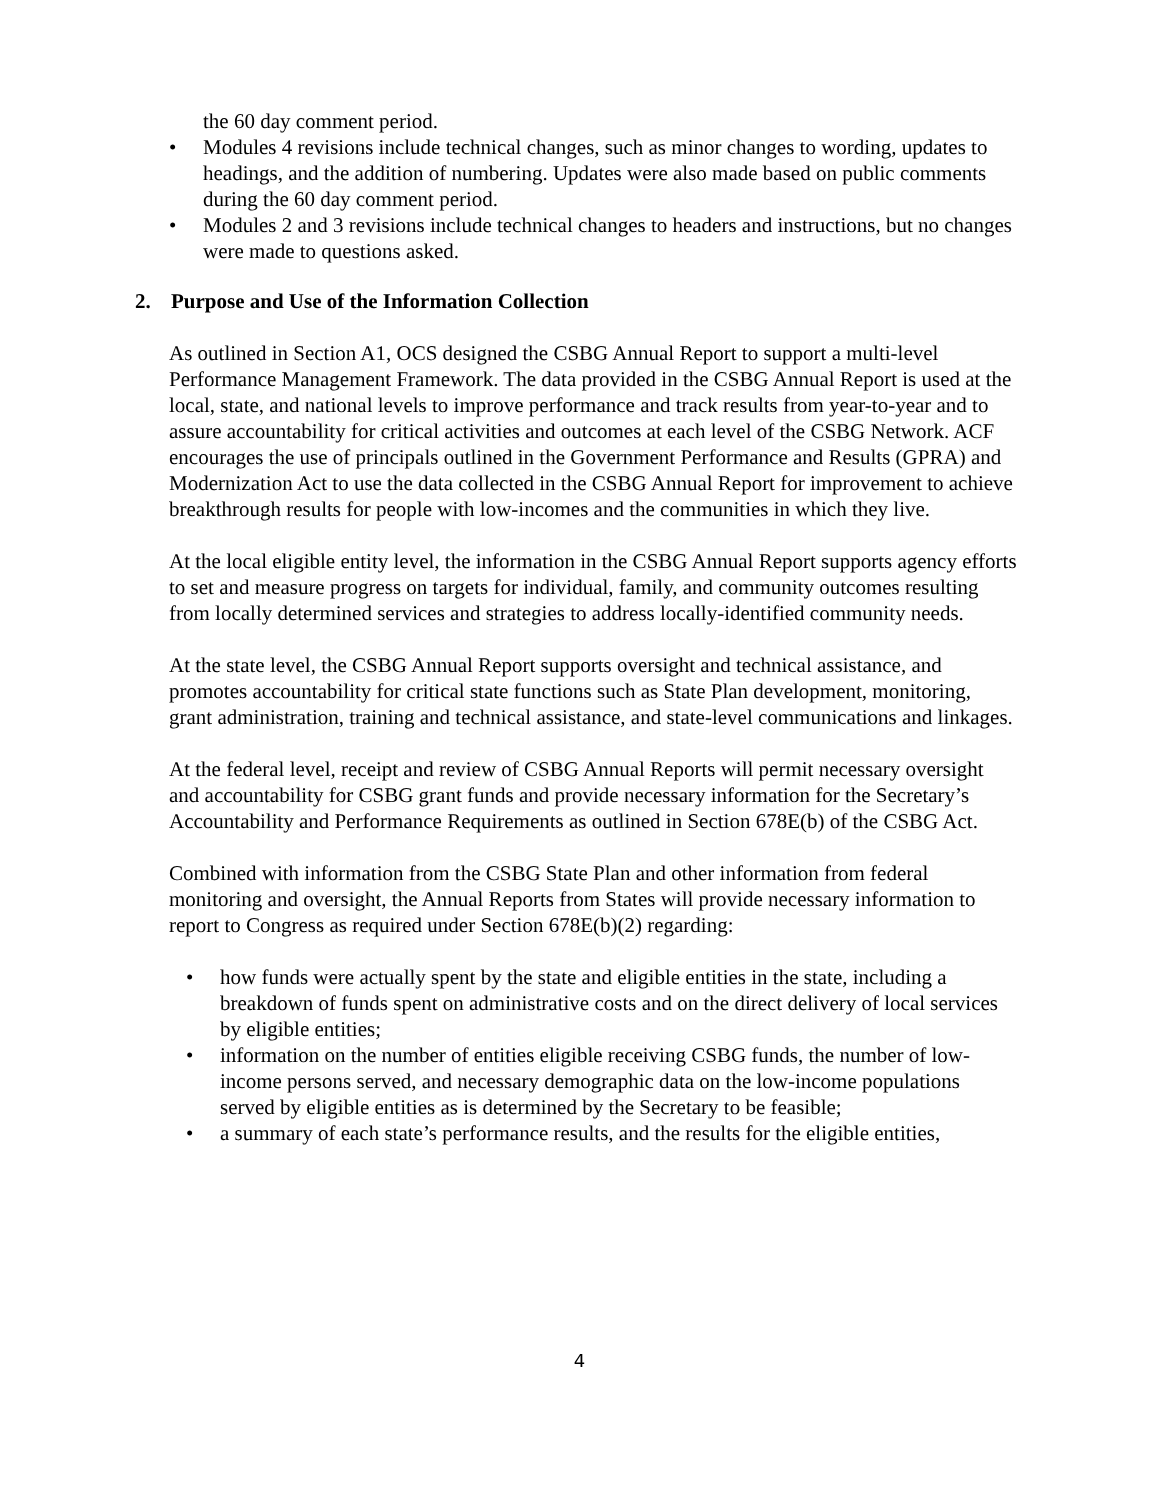the 60 day comment period.
• Modules 4 revisions include technical changes, such as minor changes to wording, updates to headings, and the addition of numbering. Updates were also made based on public comments during the 60 day comment period.
• Modules 2 and 3 revisions include technical changes to headers and instructions, but no changes were made to questions asked.
2. Purpose and Use of the Information Collection
As outlined in Section A1, OCS designed the CSBG Annual Report to support a multi-level Performance Management Framework. The data provided in the CSBG Annual Report is used at the local, state, and national levels to improve performance and track results from year-to-year and to assure accountability for critical activities and outcomes at each level of the CSBG Network. ACF encourages the use of principals outlined in the Government Performance and Results (GPRA) and Modernization Act to use the data collected in the CSBG Annual Report for improvement to achieve breakthrough results for people with low-incomes and the communities in which they live.
At the local eligible entity level, the information in the CSBG Annual Report supports agency efforts to set and measure progress on targets for individual, family, and community outcomes resulting from locally determined services and strategies to address locally-identified community needs.
At the state level, the CSBG Annual Report supports oversight and technical assistance, and promotes accountability for critical state functions such as State Plan development, monitoring, grant administration, training and technical assistance, and state-level communications and linkages.
At the federal level, receipt and review of CSBG Annual Reports will permit necessary oversight and accountability for CSBG grant funds and provide necessary information for the Secretary’s Accountability and Performance Requirements as outlined in Section 678E(b) of the CSBG Act.
Combined with information from the CSBG State Plan and other information from federal monitoring and oversight, the Annual Reports from States will provide necessary information to report to Congress as required under Section 678E(b)(2) regarding:
• how funds were actually spent by the state and eligible entities in the state, including a breakdown of funds spent on administrative costs and on the direct delivery of local services by eligible entities;
• information on the number of entities eligible receiving CSBG funds, the number of low-income persons served, and necessary demographic data on the low-income populations served by eligible entities as is determined by the Secretary to be feasible;
• a summary of each state’s performance results, and the results for the eligible entities,
4